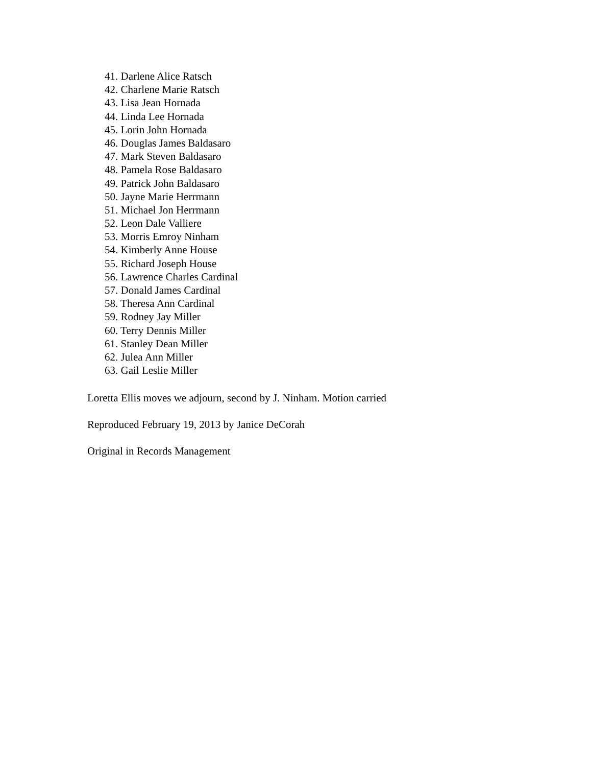41. Darlene Alice Ratsch
42. Charlene Marie Ratsch
43. Lisa Jean Hornada
44. Linda Lee Hornada
45. Lorin John Hornada
46. Douglas James Baldasaro
47. Mark Steven Baldasaro
48. Pamela Rose Baldasaro
49. Patrick John Baldasaro
50. Jayne Marie Herrmann
51. Michael Jon Herrmann
52. Leon Dale Valliere
53. Morris Emroy Ninham
54. Kimberly Anne House
55. Richard Joseph House
56. Lawrence Charles Cardinal
57. Donald James Cardinal
58. Theresa Ann Cardinal
59. Rodney Jay Miller
60. Terry Dennis Miller
61. Stanley Dean Miller
62. Julea Ann Miller
63. Gail Leslie Miller
Loretta Ellis moves we adjourn, second by J. Ninham. Motion carried
Reproduced February 19, 2013 by Janice DeCorah
Original in Records Management